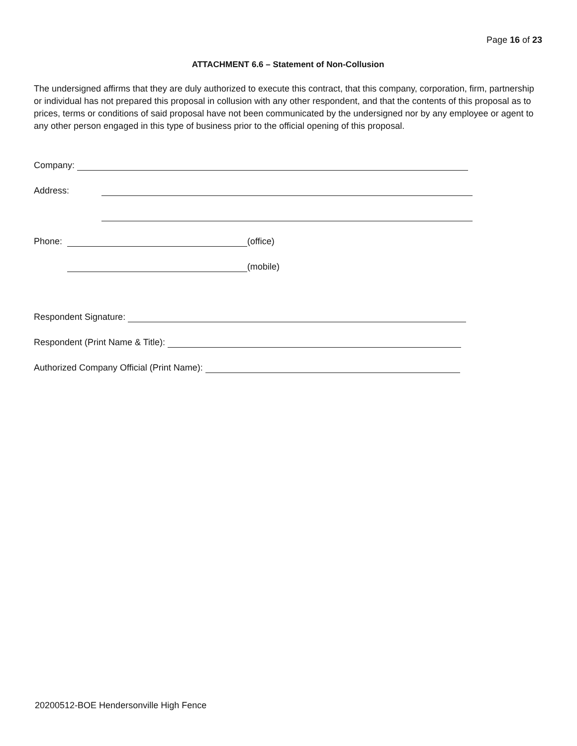Page 16 of 23
ATTACHMENT 6.6 – Statement of Non-Collusion
The undersigned affirms that they are duly authorized to execute this contract, that this company, corporation, firm, partnership or individual has not prepared this proposal in collusion with any other respondent, and that the contents of this proposal as to prices, terms or conditions of said proposal have not been communicated by the undersigned nor by any employee or agent to any other person engaged in this type of business prior to the official opening of this proposal.
Company:
Address:
Phone:
(office)
(mobile)
Respondent Signature:
Respondent (Print Name & Title):
Authorized Company Official (Print Name):
20200512-BOE Hendersonville High Fence